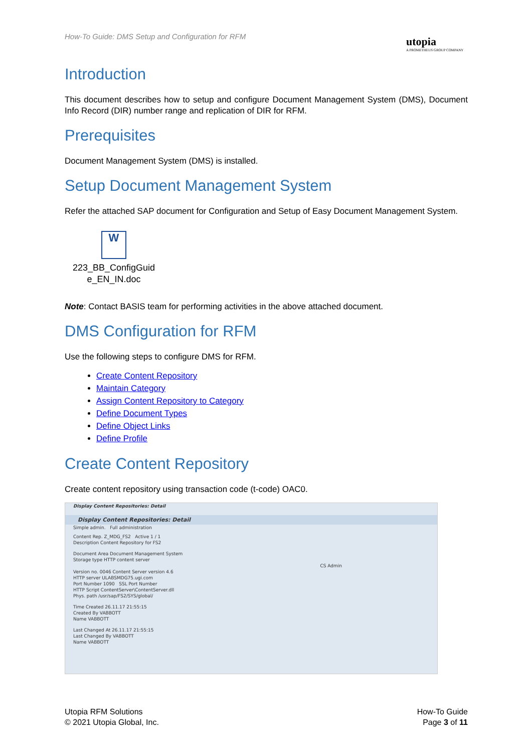How-To Guide: DMS Setup and Configuration for RFM
utopia
A PROMETHEUS GROUP COMPANY
Introduction
This document describes how to setup and configure Document Management System (DMS), Document Info Record (DIR) number range and replication of DIR for RFM.
Prerequisites
Document Management System (DMS) is installed.
Setup Document Management System
Refer the attached SAP document for Configuration and Setup of Easy Document Management System.
W
223_BB_ConfigGuid e_EN_IN.doc
Note: Contact BASIS team for performing activities in the above attached document.
DMS Configuration for RFM
Use the following steps to configure DMS for RFM.
Create Content Repository
Maintain Category
Assign Content Repository to Category
Define Document Types
Define Object Links
Define Profile
Create Content Repository
Create content repository using transaction code (t-code) OAC0.
Display Content Repositories: Detail
Display Content Repositories: Detail
Simple admin. Full administration
Content Rep. Z_MDG_FS2 Active 1 / 1
Description Content Repository for FS2
Document Area Document Management System
Storage type HTTP content server
CS Admin
Version no. 0046 Content Server version 4.6
HTTP server ULABSMDG75.ugi.com
Port Number 1090 SSL Port Number
HTTP Script ContentServer\ContentServer.dll
Phys. path /usr/sap/FS2/SYS/global/
Time Created 26.11.17 21:55:15
Created By VABBOTT
Name VABBOTT
Last Changed At 26.11.17 21:55:15
Last Changed By VABBOTT
Name VABBOTT
Utopia RFM Solutions
© 2021 Utopia Global, Inc.
How-To Guide
Page 3 of 11